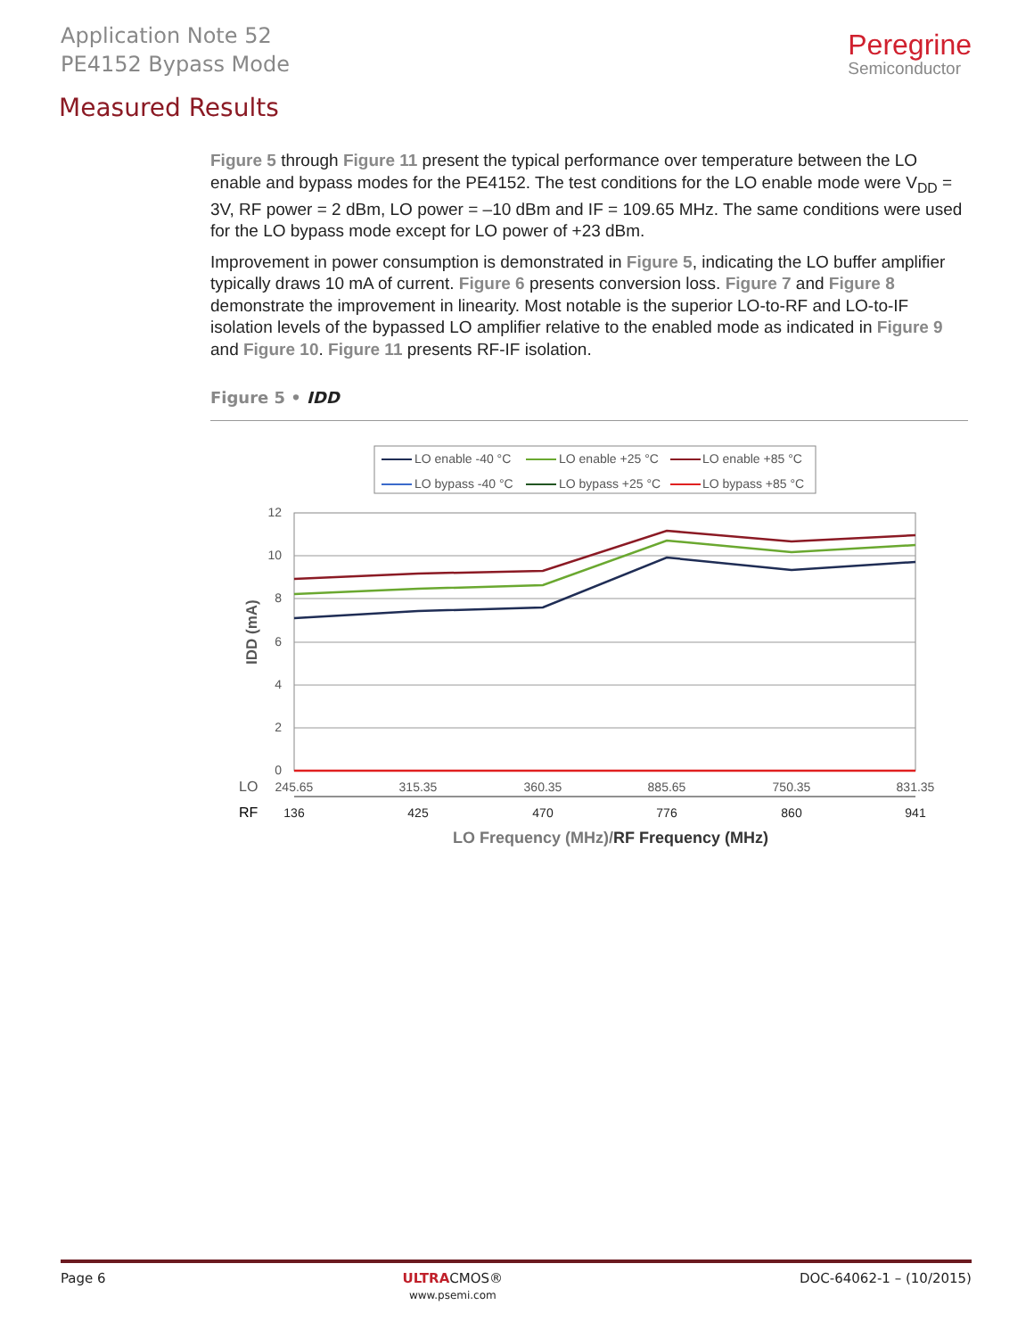Application Note 52
PE4152 Bypass Mode
Peregrine
Semiconductor
Measured Results
Figure 5 through Figure 11 present the typical performance over temperature between the LO enable and bypass modes for the PE4152. The test conditions for the LO enable mode were V<sub>DD</sub> = 3V, RF power = 2 dBm, LO power = –10 dBm and IF = 109.65 MHz. The same conditions were used for the LO bypass mode except for LO power of +23 dBm.
Improvement in power consumption is demonstrated in Figure 5, indicating the LO buffer amplifier typically draws 10 mA of current. Figure 6 presents conversion loss. Figure 7 and Figure 8 demonstrate the improvement in linearity. Most notable is the superior LO-to-RF and LO-to-IF isolation levels of the bypassed LO amplifier relative to the enabled mode as indicated in Figure 9 and Figure 10. Figure 11 presents RF-IF isolation.
Figure 5 • IDD
LO enable -40 °C
LO enable +25 °C
LO enable +85 °C
LO bypass -40 °C
LO bypass +25 °C
LO bypass +85 °C
12
10
8
6
4
2
0
245.65
315.35
360.35
885.65
750.35
831.35
136
425
470
776
860
941
LO
RF
IDD (mA)
LO Frequency (MHz)/RF Frequency (MHz)
Page 6 ULTRACMOS®
www.psemi.com DOC-64062-1 – (10/2015)